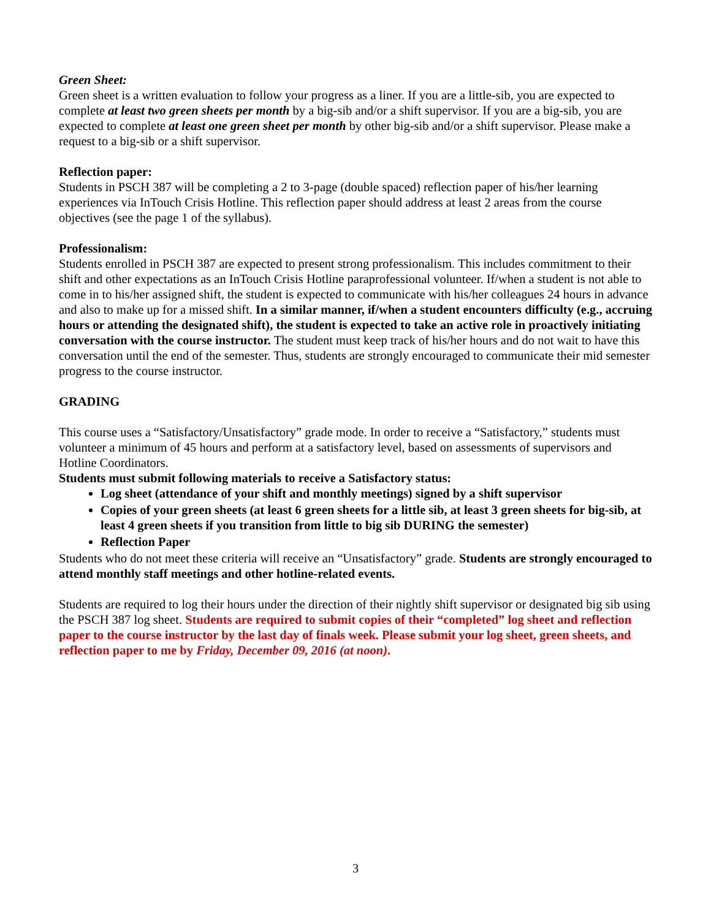Green Sheet:
Green sheet is a written evaluation to follow your progress as a liner. If you are a little-sib, you are expected to complete at least two green sheets per month by a big-sib and/or a shift supervisor. If you are a big-sib, you are expected to complete at least one green sheet per month by other big-sib and/or a shift supervisor. Please make a request to a big-sib or a shift supervisor.
Reflection paper:
Students in PSCH 387 will be completing a 2 to 3-page (double spaced) reflection paper of his/her learning experiences via InTouch Crisis Hotline. This reflection paper should address at least 2 areas from the course objectives (see the page 1 of the syllabus).
Professionalism:
Students enrolled in PSCH 387 are expected to present strong professionalism. This includes commitment to their shift and other expectations as an InTouch Crisis Hotline paraprofessional volunteer. If/when a student is not able to come in to his/her assigned shift, the student is expected to communicate with his/her colleagues 24 hours in advance and also to make up for a missed shift. In a similar manner, if/when a student encounters difficulty (e.g., accruing hours or attending the designated shift), the student is expected to take an active role in proactively initiating conversation with the course instructor. The student must keep track of his/her hours and do not wait to have this conversation until the end of the semester. Thus, students are strongly encouraged to communicate their mid semester progress to the course instructor.
GRADING
This course uses a “Satisfactory/Unsatisfactory” grade mode. In order to receive a “Satisfactory,” students must volunteer a minimum of 45 hours and perform at a satisfactory level, based on assessments of supervisors and Hotline Coordinators.
Students must submit following materials to receive a Satisfactory status:
Log sheet (attendance of your shift and monthly meetings) signed by a shift supervisor
Copies of your green sheets (at least 6 green sheets for a little sib, at least 3 green sheets for big-sib, at least 4 green sheets if you transition from little to big sib DURING the semester)
Reflection Paper
Students who do not meet these criteria will receive an “Unsatisfactory” grade. Students are strongly encouraged to attend monthly staff meetings and other hotline-related events.
Students are required to log their hours under the direction of their nightly shift supervisor or designated big sib using the PSCH 387 log sheet. Students are required to submit copies of their “completed” log sheet and reflection paper to the course instructor by the last day of finals week. Please submit your log sheet, green sheets, and reflection paper to me by Friday, December 09, 2016 (at noon).
3